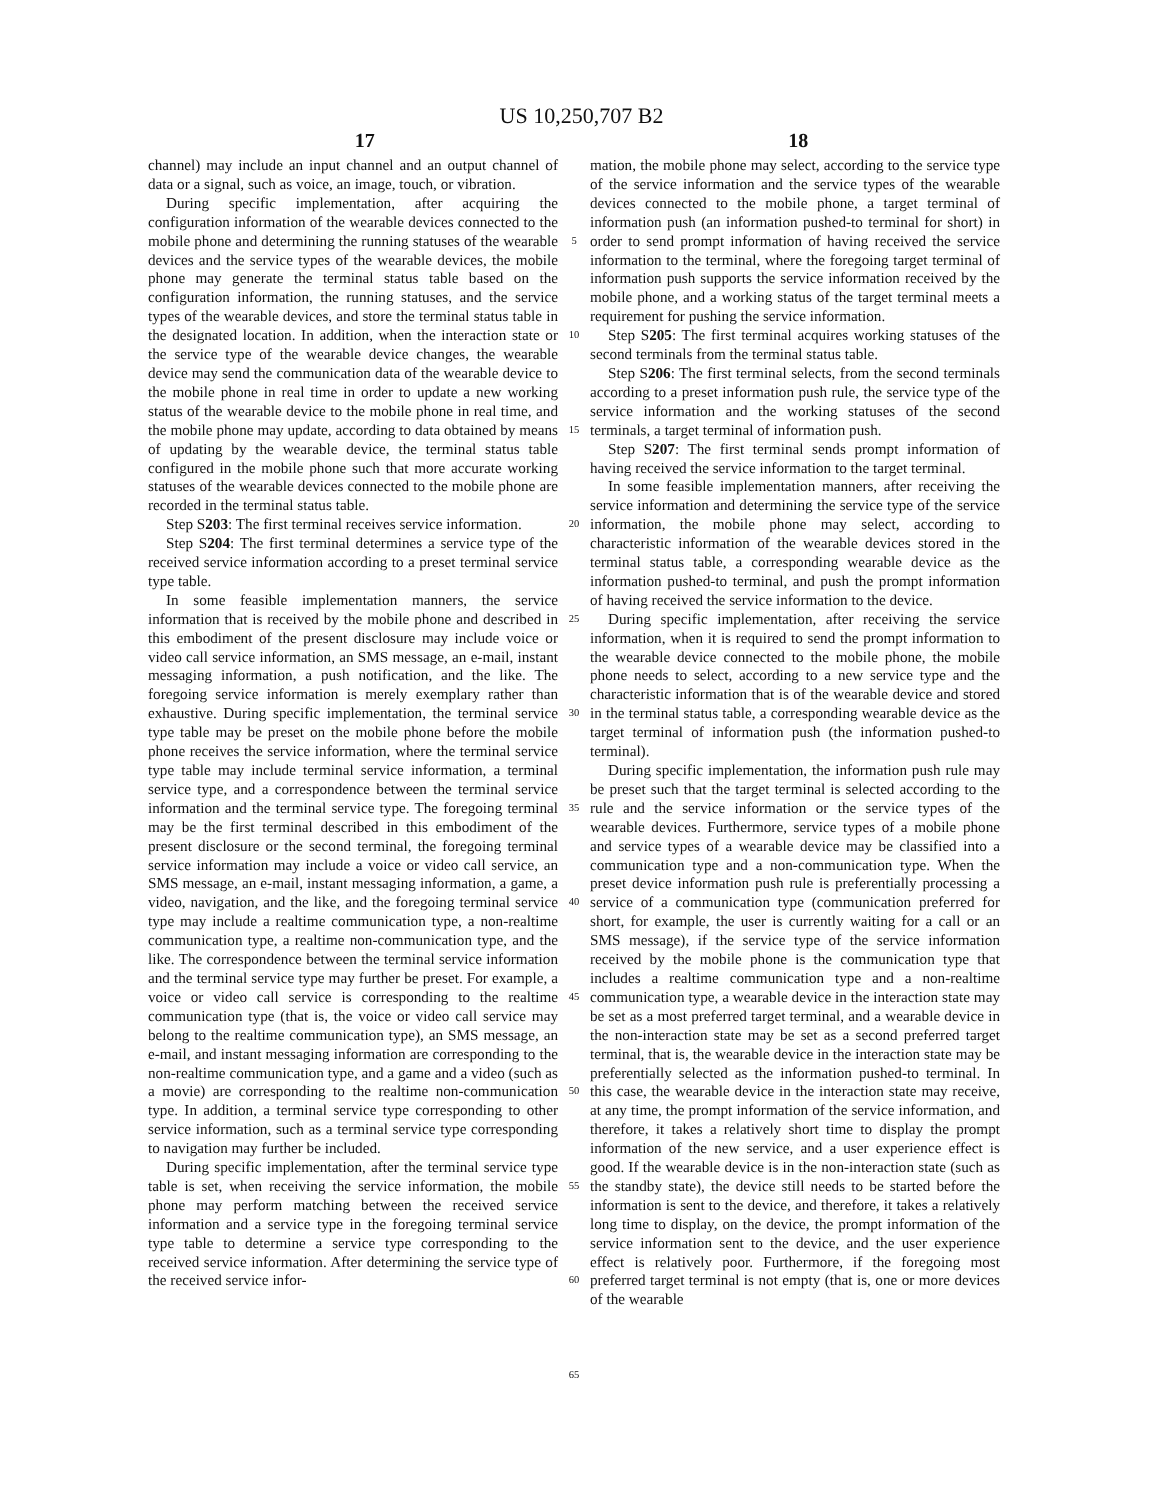US 10,250,707 B2
17 18
channel) may include an input channel and an output channel of data or a signal, such as voice, an image, touch, or vibration.
During specific implementation, after acquiring the configuration information of the wearable devices connected to the mobile phone and determining the running statuses of the wearable devices and the service types of the wearable devices, the mobile phone may generate the terminal status table based on the configuration information, the running statuses, and the service types of the wearable devices, and store the terminal status table in the designated location. In addition, when the interaction state or the service type of the wearable device changes, the wearable device may send the communication data of the wearable device to the mobile phone in real time in order to update a new working status of the wearable device to the mobile phone in real time, and the mobile phone may update, according to data obtained by means of updating by the wearable device, the terminal status table configured in the mobile phone such that more accurate working statuses of the wearable devices connected to the mobile phone are recorded in the terminal status table.
Step S203: The first terminal receives service information.
Step S204: The first terminal determines a service type of the received service information according to a preset terminal service type table.
In some feasible implementation manners, the service information that is received by the mobile phone and described in this embodiment of the present disclosure may include voice or video call service information, an SMS message, an e-mail, instant messaging information, a push notification, and the like. The foregoing service information is merely exemplary rather than exhaustive. During specific implementation, the terminal service type table may be preset on the mobile phone before the mobile phone receives the service information, where the terminal service type table may include terminal service information, a terminal service type, and a correspondence between the terminal service information and the terminal service type. The foregoing terminal may be the first terminal described in this embodiment of the present disclosure or the second terminal, the foregoing terminal service information may include a voice or video call service, an SMS message, an e-mail, instant messaging information, a game, a video, navigation, and the like, and the foregoing terminal service type may include a realtime communication type, a non-realtime communication type, a realtime non-communication type, and the like. The correspondence between the terminal service information and the terminal service type may further be preset. For example, a voice or video call service is corresponding to the realtime communication type (that is, the voice or video call service may belong to the realtime communication type), an SMS message, an e-mail, and instant messaging information are corresponding to the non-realtime communication type, and a game and a video (such as a movie) are corresponding to the realtime non-communication type. In addition, a terminal service type corresponding to other service information, such as a terminal service type corresponding to navigation may further be included.
During specific implementation, after the terminal service type table is set, when receiving the service information, the mobile phone may perform matching between the received service information and a service type in the foregoing terminal service type table to determine a service type corresponding to the received service information. After determining the service type of the received service infor-
5
10
15
20
25
30
35
40
45
50
55
60
65
mation, the mobile phone may select, according to the service type of the service information and the service types of the wearable devices connected to the mobile phone, a target terminal of information push (an information pushed-to terminal for short) in order to send prompt information of having received the service information to the terminal, where the foregoing target terminal of information push supports the service information received by the mobile phone, and a working status of the target terminal meets a requirement for pushing the service information.
Step S205: The first terminal acquires working statuses of the second terminals from the terminal status table.
Step S206: The first terminal selects, from the second terminals according to a preset information push rule, the service type of the service information and the working statuses of the second terminals, a target terminal of information push.
Step S207: The first terminal sends prompt information of having received the service information to the target terminal.
In some feasible implementation manners, after receiving the service information and determining the service type of the service information, the mobile phone may select, according to characteristic information of the wearable devices stored in the terminal status table, a corresponding wearable device as the information pushed-to terminal, and push the prompt information of having received the service information to the device.
During specific implementation, after receiving the service information, when it is required to send the prompt information to the wearable device connected to the mobile phone, the mobile phone needs to select, according to a new service type and the characteristic information that is of the wearable device and stored in the terminal status table, a corresponding wearable device as the target terminal of information push (the information pushed-to terminal).
During specific implementation, the information push rule may be preset such that the target terminal is selected according to the rule and the service information or the service types of the wearable devices. Furthermore, service types of a mobile phone and service types of a wearable device may be classified into a communication type and a non-communication type. When the preset device information push rule is preferentially processing a service of a communication type (communication preferred for short, for example, the user is currently waiting for a call or an SMS message), if the service type of the service information received by the mobile phone is the communication type that includes a realtime communication type and a non-realtime communication type, a wearable device in the interaction state may be set as a most preferred target terminal, and a wearable device in the non-interaction state may be set as a second preferred target terminal, that is, the wearable device in the interaction state may be preferentially selected as the information pushed-to terminal. In this case, the wearable device in the interaction state may receive, at any time, the prompt information of the service information, and therefore, it takes a relatively short time to display the prompt information of the new service, and a user experience effect is good. If the wearable device is in the non-interaction state (such as the standby state), the device still needs to be started before the information is sent to the device, and therefore, it takes a relatively long time to display, on the device, the prompt information of the service information sent to the device, and the user experience effect is relatively poor. Furthermore, if the foregoing most preferred target terminal is not empty (that is, one or more devices of the wearable